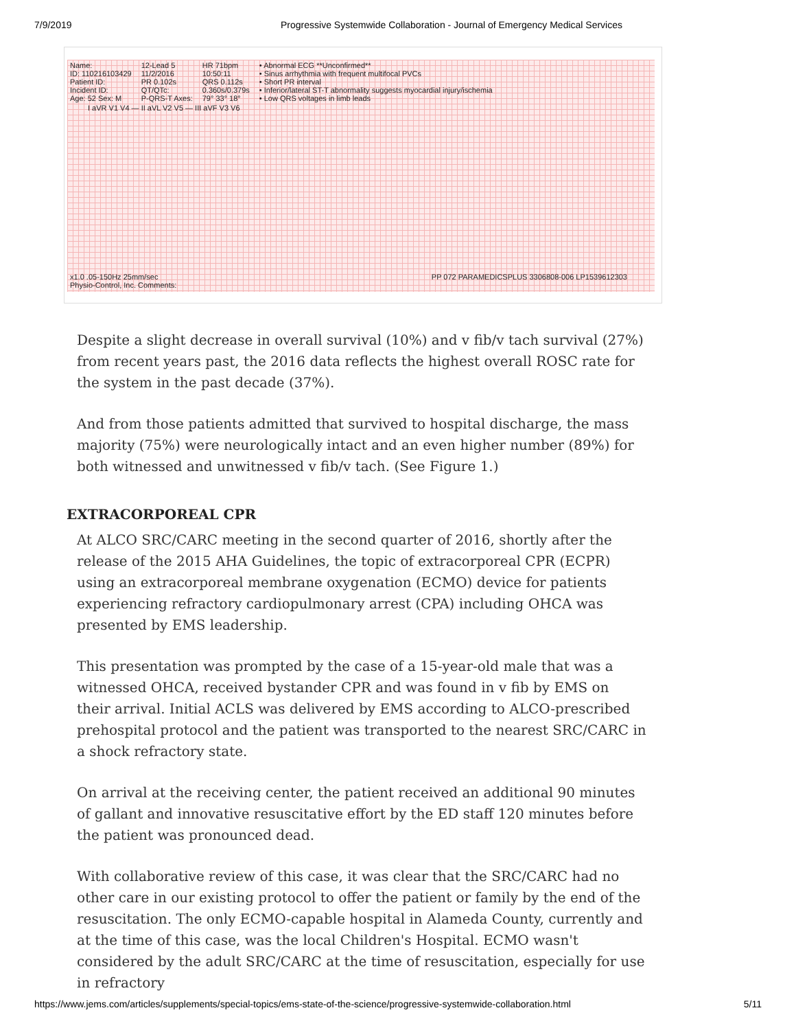7/9/2019 Progressive Systemwide Collaboration - Journal of Emergency Medical Services
Name:
ID: 110216103429
Patient ID:
Incident ID:
Age: 52 Sex: M
12-Lead 5
11/2/2016
PR 0.102s
QT/QTc:
P-QRS-T Axes:
HR 71bpm
10:50:11
QRS 0.112s
0.360s/0.379s
79° 33° 18°
• Abnormal ECG **Unconfirmed**
• Sinus arrhythmia with frequent multifocal PVCs
• Short PR interval
• Inferior/lateral ST-T abnormality suggests myocardial injury/ischemia
• Low QRS voltages in limb leads
I aVR V1 V4 — II aVL V2 V5 — III aVF V3 V6
x1.0 .05-150Hz 25mm/sec
Physio-Control, Inc. Comments: PP 072 PARAMEDICSPLUS 3306808-006 LP1539612303
Despite a slight decrease in overall survival (10%) and v fib/v tach survival (27%) from recent years past, the 2016 data reflects the highest overall ROSC rate for the system in the past decade (37%).
And from those patients admitted that survived to hospital discharge, the mass majority (75%) were neurologically intact and an even higher number (89%) for both witnessed and unwitnessed v fib/v tach. (See Figure 1.)
EXTRACORPOREAL CPR
At ALCO SRC/CARC meeting in the second quarter of 2016, shortly after the release of the 2015 AHA Guidelines, the topic of extracorporeal CPR (ECPR) using an extracorporeal membrane oxygenation (ECMO) device for patients experiencing refractory cardiopulmonary arrest (CPA) including OHCA was presented by EMS leadership.
This presentation was prompted by the case of a 15-year-old male that was a witnessed OHCA, received bystander CPR and was found in v fib by EMS on their arrival. Initial ACLS was delivered by EMS according to ALCO-prescribed prehospital protocol and the patient was transported to the nearest SRC/CARC in a shock refractory state.
On arrival at the receiving center, the patient received an additional 90 minutes of gallant and innovative resuscitative effort by the ED staff 120 minutes before the patient was pronounced dead.
With collaborative review of this case, it was clear that the SRC/CARC had no other care in our existing protocol to offer the patient or family by the end of the resuscitation. The only ECMO-capable hospital in Alameda County, currently and at the time of this case, was the local Children's Hospital. ECMO wasn't considered by the adult SRC/CARC at the time of resuscitation, especially for use in refractory
https://www.jems.com/articles/supplements/special-topics/ems-state-of-the-science/progressive-systemwide-collaboration.html 5/11